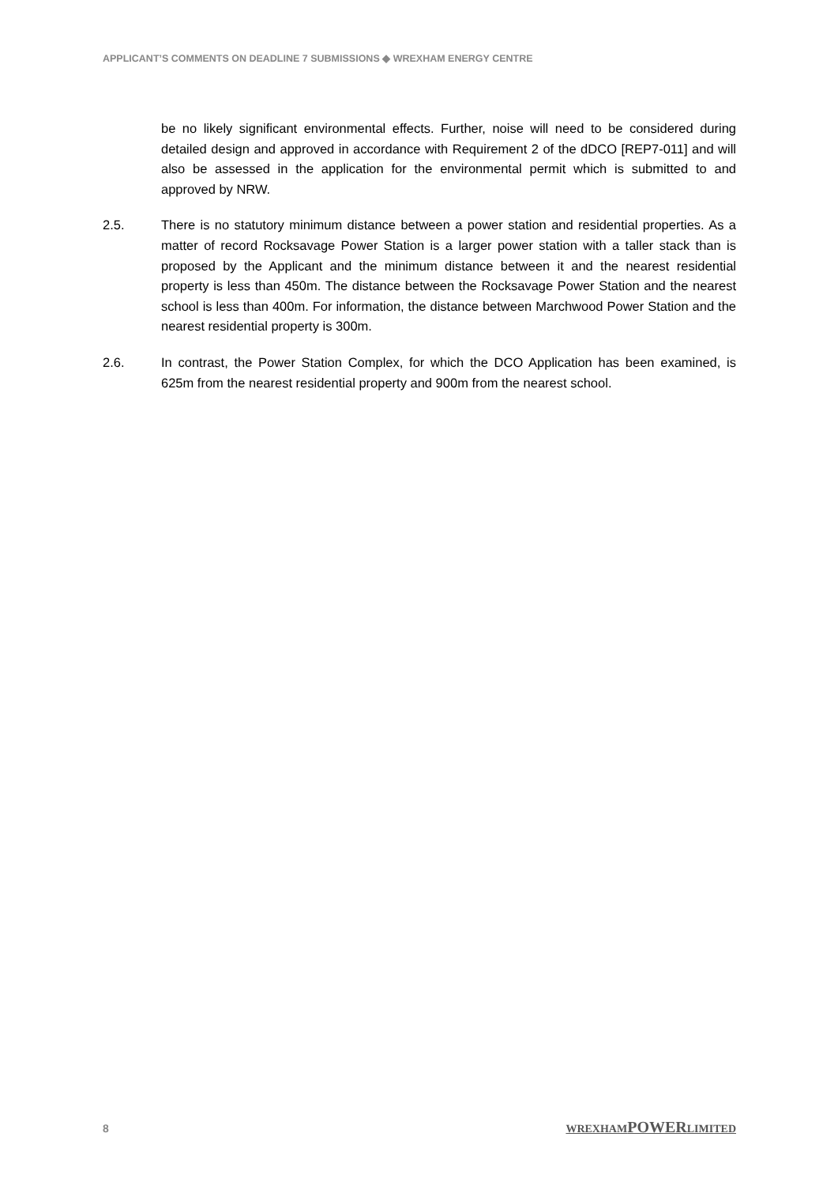APPLICANT’S COMMENTS ON DEADLINE 7 SUBMISSIONS ◆ WREXHAM ENERGY CENTRE
be no likely significant environmental effects. Further, noise will need to be considered during detailed design and approved in accordance with Requirement 2 of the dDCO [REP7-011] and will also be assessed in the application for the environmental permit which is submitted to and approved by NRW.
2.5. There is no statutory minimum distance between a power station and residential properties. As a matter of record Rocksavage Power Station is a larger power station with a taller stack than is proposed by the Applicant and the minimum distance between it and the nearest residential property is less than 450m. The distance between the Rocksavage Power Station and the nearest school is less than 400m. For information, the distance between Marchwood Power Station and the nearest residential property is 300m.
2.6. In contrast, the Power Station Complex, for which the DCO Application has been examined, is 625m from the nearest residential property and 900m from the nearest school.
8 WREXHAMPOWERLIMITED